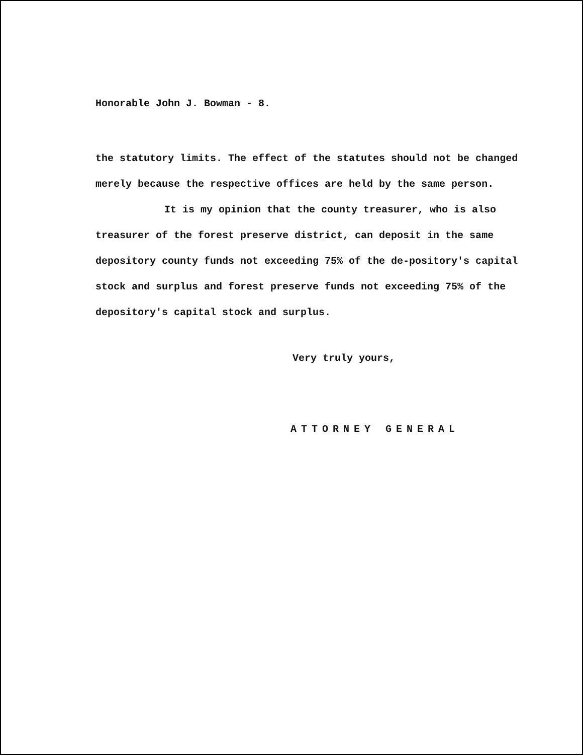Honorable John J. Bowman - 8.
the statutory limits. The effect of the statutes should not be changed merely because the respective offices are held by the same person.
It is my opinion that the county treasurer, who is also treasurer of the forest preserve district, can deposit in the same depository county funds not exceeding 75% of the de-pository's capital stock and surplus and forest preserve funds not exceeding 75% of the depository's capital stock and surplus.
Very truly yours,
ATTORNEY GENERAL